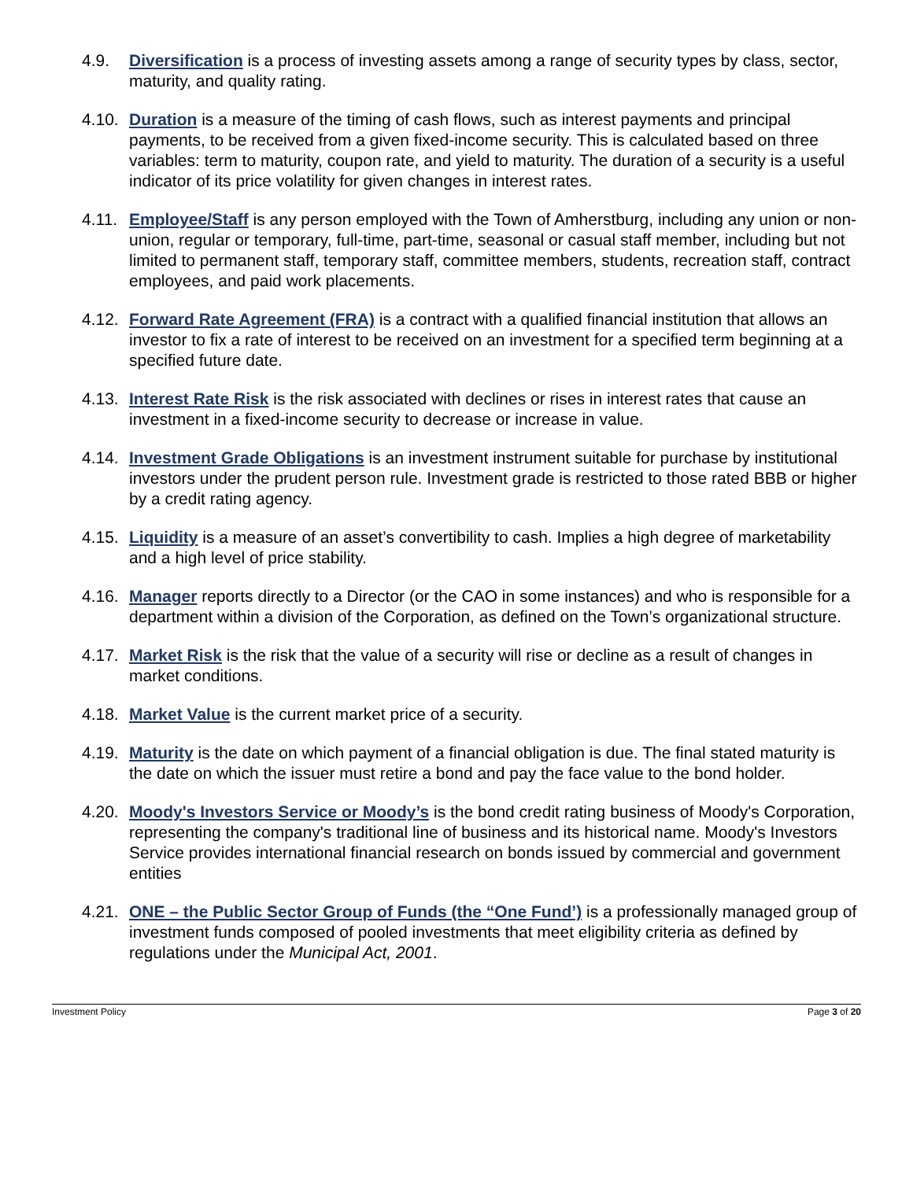4.9. Diversification is a process of investing assets among a range of security types by class, sector, maturity, and quality rating.
4.10.
Duration is a measure of the timing of cash flows, such as interest payments and principal payments, to be received from a given fixed-income security. This is calculated based on three variables: term to maturity, coupon rate, and yield to maturity. The duration of a security is a useful indicator of its price volatility for given changes in interest rates.
4.11.
Employee/Staff is any person employed with the Town of Amherstburg, including any union or non-union, regular or temporary, full-time, part-time, seasonal or casual staff member, including but not limited to permanent staff, temporary staff, committee members, students, recreation staff, contract employees, and paid work placements.
4.12.
Forward Rate Agreement (FRA) is a contract with a qualified financial institution that allows an investor to fix a rate of interest to be received on an investment for a specified term beginning at a specified future date.
4.13.
Interest Rate Risk is the risk associated with declines or rises in interest rates that cause an investment in a fixed-income security to decrease or increase in value.
4.14.
Investment Grade Obligations is an investment instrument suitable for purchase by institutional investors under the prudent person rule. Investment grade is restricted to those rated BBB or higher by a credit rating agency.
4.15.
Liquidity is a measure of an asset’s convertibility to cash. Implies a high degree of marketability and a high level of price stability.
4.16.
Manager reports directly to a Director (or the CAO in some instances) and who is responsible for a department within a division of the Corporation, as defined on the Town’s organizational structure.
4.17.
Market Risk is the risk that the value of a security will rise or decline as a result of changes in market conditions.
4.18.
Market Value is the current market price of a security.
4.19.
Maturity is the date on which payment of a financial obligation is due. The final stated maturity is the date on which the issuer must retire a bond and pay the face value to the bond holder.
4.20.
Moody's Investors Service or Moody’s is the bond credit rating business of Moody's Corporation, representing the company's traditional line of business and its historical name. Moody's Investors Service provides international financial research on bonds issued by commercial and government entities
4.21.
ONE – the Public Sector Group of Funds (the “One Fund’) is a professionally managed group of investment funds composed of pooled investments that meet eligibility criteria as defined by regulations under the Municipal Act, 2001.
Investment Policy Page 3 of 20